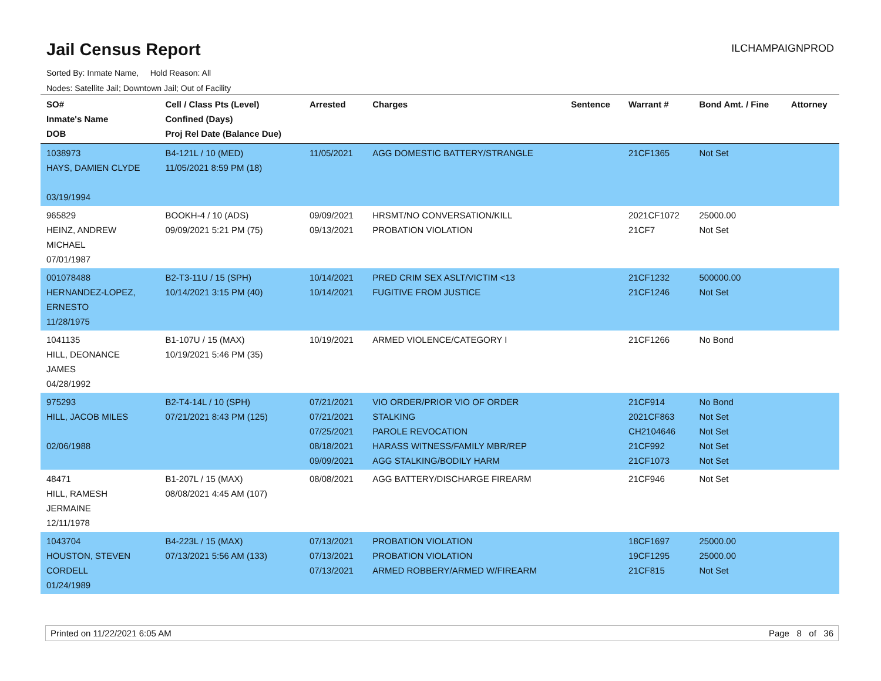Jail Census Report
ILCHAMPAIGNPROD
Sorted By: Inmate Name, Hold Reason: All
Nodes: Satellite Jail; Downtown Jail; Out of Facility
| SO# Inmate's Name DOB | Cell / Class Pts (Level) Confined (Days) Proj Rel Date (Balance Due) | Arrested | Charges | Sentence | Warrant # | Bond Amt. / Fine | Attorney |
| --- | --- | --- | --- | --- | --- | --- | --- |
| 1038973 HAYS, DAMIEN CLYDE 03/19/1994 | B4-121L / 10 (MED) 11/05/2021 8:59 PM (18) | 11/05/2021 | AGG DOMESTIC BATTERY/STRANGLE | | 21CF1365 | Not Set | |
| 965829 HEINZ, ANDREW MICHAEL 07/01/1987 | BOOKH-4 / 10 (ADS) 09/09/2021 5:21 PM (75) | 09/09/2021 09/13/2021 | HRSMT/NO CONVERSATION/KILL PROBATION VIOLATION | | 2021CF1072 21CF7 | 25000.00 Not Set | |
| 001078488 HERNANDEZ-LOPEZ, ERNESTO 11/28/1975 | B2-T3-11U / 15 (SPH) 10/14/2021 3:15 PM (40) | 10/14/2021 10/14/2021 | PRED CRIM SEX ASLT/VICTIM <13 FUGITIVE FROM JUSTICE | | 21CF1232 21CF1246 | 500000.00 Not Set | |
| 1041135 HILL, DEONANCE JAMES 04/28/1992 | B1-107U / 15 (MAX) 10/19/2021 5:46 PM (35) | 10/19/2021 | ARMED VIOLENCE/CATEGORY I | | 21CF1266 | No Bond | |
| 975293 HILL, JACOB MILES 02/06/1988 | B2-T4-14L / 10 (SPH) 07/21/2021 8:43 PM (125) | 07/21/2021 07/21/2021 07/25/2021 08/18/2021 09/09/2021 | VIO ORDER/PRIOR VIO OF ORDER STALKING PAROLE REVOCATION HARASS WITNESS/FAMILY MBR/REP AGG STALKING/BODILY HARM | | 21CF914 2021CF863 CH2104646 21CF992 21CF1073 | No Bond Not Set Not Set Not Set Not Set | |
| 48471 HILL, RAMESH JERMAINE 12/11/1978 | B1-207L / 15 (MAX) 08/08/2021 4:45 AM (107) | 08/08/2021 | AGG BATTERY/DISCHARGE FIREARM | | 21CF946 | Not Set | |
| 1043704 HOUSTON, STEVEN CORDELL 01/24/1989 | B4-223L / 15 (MAX) 07/13/2021 5:56 AM (133) | 07/13/2021 07/13/2021 07/13/2021 | PROBATION VIOLATION PROBATION VIOLATION ARMED ROBBERY/ARMED W/FIREARM | | 18CF1697 19CF1295 21CF815 | 25000.00 25000.00 Not Set | |
Printed on 11/22/2021 6:05 AM Page 8 of 36